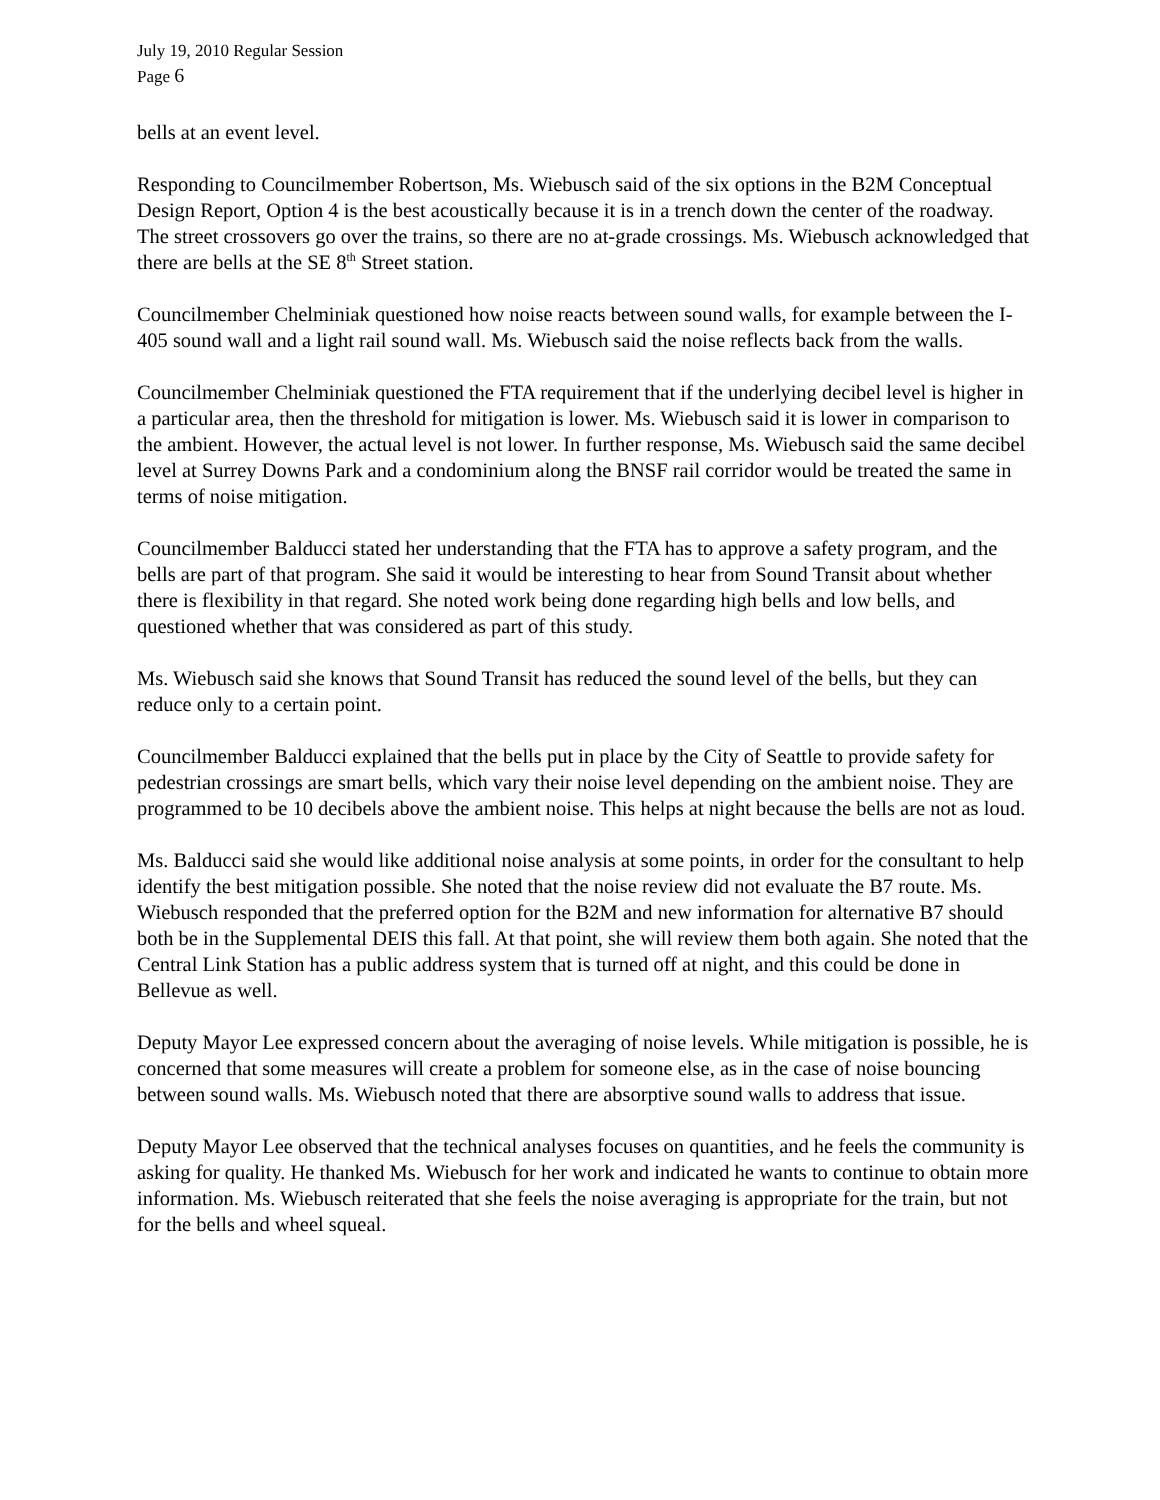July 19, 2010 Regular Session
Page 6
bells at an event level.
Responding to Councilmember Robertson, Ms. Wiebusch said of the six options in the B2M Conceptual Design Report, Option 4 is the best acoustically because it is in a trench down the center of the roadway. The street crossovers go over the trains, so there are no at-grade crossings. Ms. Wiebusch acknowledged that there are bells at the SE 8<sup>th</sup> Street station.
Councilmember Chelminiak questioned how noise reacts between sound walls, for example between the I-405 sound wall and a light rail sound wall. Ms. Wiebusch said the noise reflects back from the walls.
Councilmember Chelminiak questioned the FTA requirement that if the underlying decibel level is higher in a particular area, then the threshold for mitigation is lower. Ms. Wiebusch said it is lower in comparison to the ambient. However, the actual level is not lower. In further response, Ms. Wiebusch said the same decibel level at Surrey Downs Park and a condominium along the BNSF rail corridor would be treated the same in terms of noise mitigation.
Councilmember Balducci stated her understanding that the FTA has to approve a safety program, and the bells are part of that program. She said it would be interesting to hear from Sound Transit about whether there is flexibility in that regard. She noted work being done regarding high bells and low bells, and questioned whether that was considered as part of this study.
Ms. Wiebusch said she knows that Sound Transit has reduced the sound level of the bells, but they can reduce only to a certain point.
Councilmember Balducci explained that the bells put in place by the City of Seattle to provide safety for pedestrian crossings are smart bells, which vary their noise level depending on the ambient noise. They are programmed to be 10 decibels above the ambient noise. This helps at night because the bells are not as loud.
Ms. Balducci said she would like additional noise analysis at some points, in order for the consultant to help identify the best mitigation possible. She noted that the noise review did not evaluate the B7 route. Ms. Wiebusch responded that the preferred option for the B2M and new information for alternative B7 should both be in the Supplemental DEIS this fall. At that point, she will review them both again. She noted that the Central Link Station has a public address system that is turned off at night, and this could be done in Bellevue as well.
Deputy Mayor Lee expressed concern about the averaging of noise levels. While mitigation is possible, he is concerned that some measures will create a problem for someone else, as in the case of noise bouncing between sound walls. Ms. Wiebusch noted that there are absorptive sound walls to address that issue.
Deputy Mayor Lee observed that the technical analyses focuses on quantities, and he feels the community is asking for quality. He thanked Ms. Wiebusch for her work and indicated he wants to continue to obtain more information. Ms. Wiebusch reiterated that she feels the noise averaging is appropriate for the train, but not for the bells and wheel squeal.